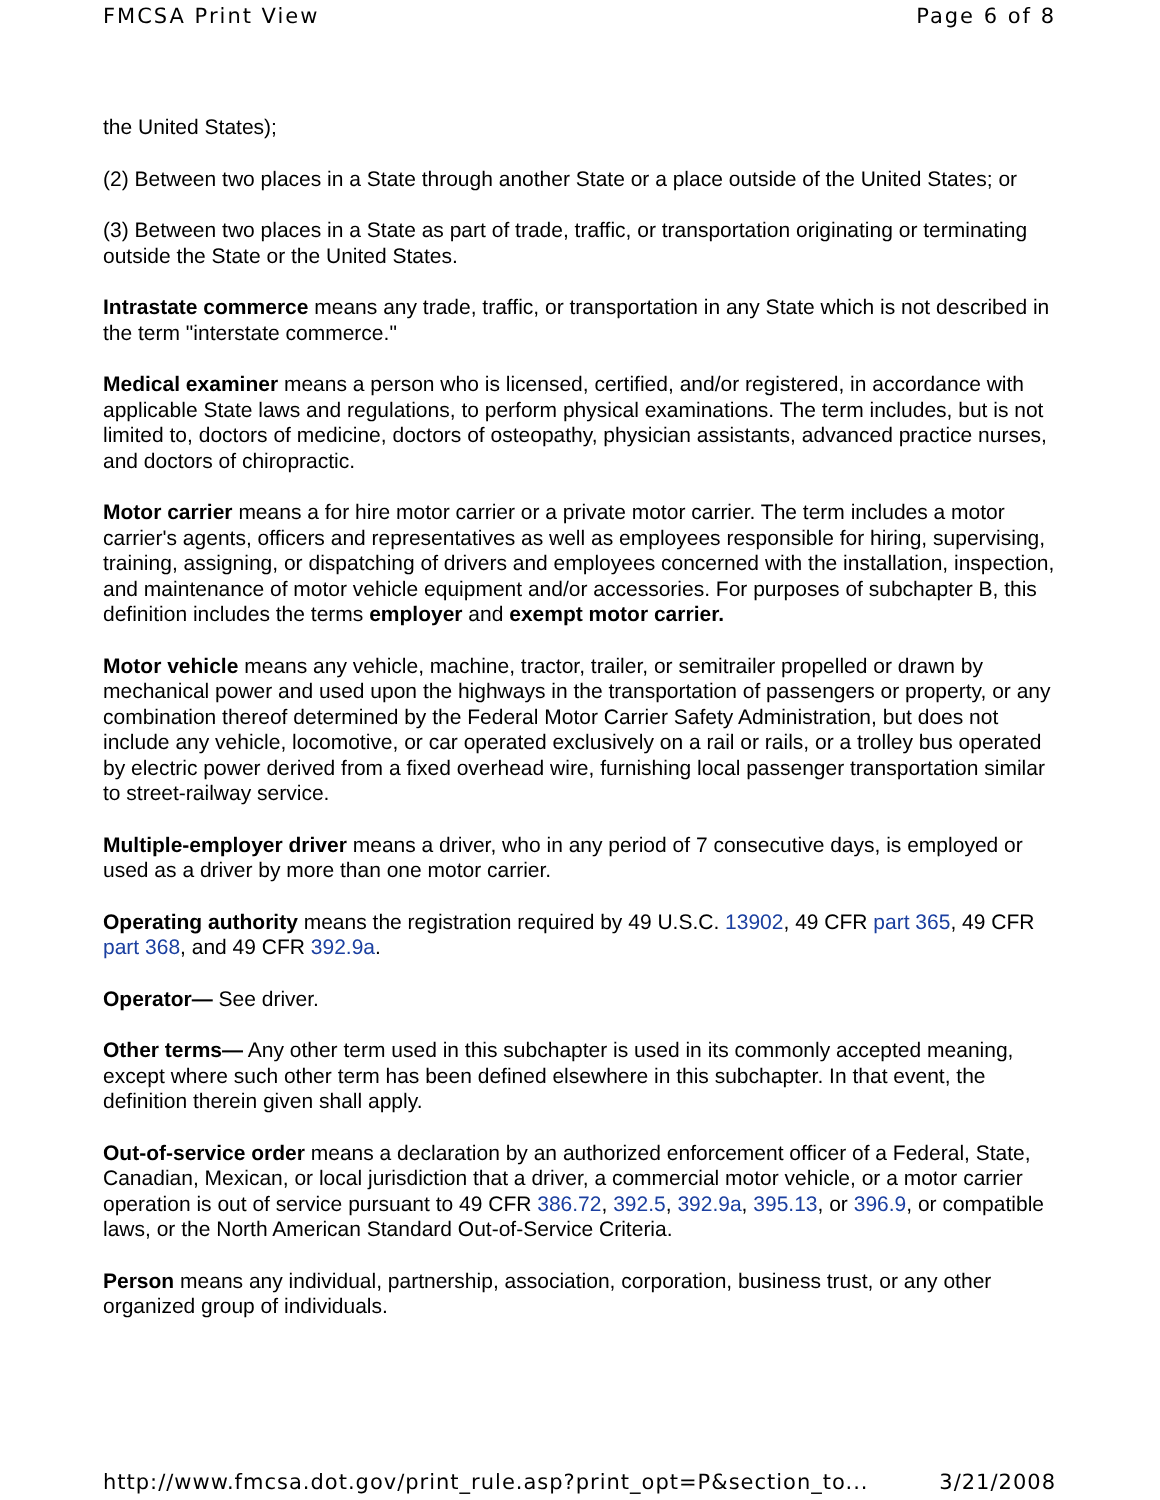FMCSA Print View Page 6 of 8
the United States);
(2) Between two places in a State through another State or a place outside of the United States; or
(3) Between two places in a State as part of trade, traffic, or transportation originating or terminating outside the State or the United States.
Intrastate commerce means any trade, traffic, or transportation in any State which is not described in the term "interstate commerce."
Medical examiner means a person who is licensed, certified, and/or registered, in accordance with applicable State laws and regulations, to perform physical examinations. The term includes, but is not limited to, doctors of medicine, doctors of osteopathy, physician assistants, advanced practice nurses, and doctors of chiropractic.
Motor carrier means a for hire motor carrier or a private motor carrier. The term includes a motor carrier's agents, officers and representatives as well as employees responsible for hiring, supervising, training, assigning, or dispatching of drivers and employees concerned with the installation, inspection, and maintenance of motor vehicle equipment and/or accessories. For purposes of subchapter B, this definition includes the terms employer and exempt motor carrier.
Motor vehicle means any vehicle, machine, tractor, trailer, or semitrailer propelled or drawn by mechanical power and used upon the highways in the transportation of passengers or property, or any combination thereof determined by the Federal Motor Carrier Safety Administration, but does not include any vehicle, locomotive, or car operated exclusively on a rail or rails, or a trolley bus operated by electric power derived from a fixed overhead wire, furnishing local passenger transportation similar to street-railway service.
Multiple-employer driver means a driver, who in any period of 7 consecutive days, is employed or used as a driver by more than one motor carrier.
Operating authority means the registration required by 49 U.S.C. 13902, 49 CFR part 365, 49 CFR part 368, and 49 CFR 392.9a.
Operator— See driver.
Other terms— Any other term used in this subchapter is used in its commonly accepted meaning, except where such other term has been defined elsewhere in this subchapter. In that event, the definition therein given shall apply.
Out-of-service order means a declaration by an authorized enforcement officer of a Federal, State, Canadian, Mexican, or local jurisdiction that a driver, a commercial motor vehicle, or a motor carrier operation is out of service pursuant to 49 CFR 386.72, 392.5, 392.9a, 395.13, or 396.9, or compatible laws, or the North American Standard Out-of-Service Criteria.
Person means any individual, partnership, association, corporation, business trust, or any other organized group of individuals.
http://www.fmcsa.dot.gov/print_rule.asp?print_opt=P&section_to... 3/21/2008